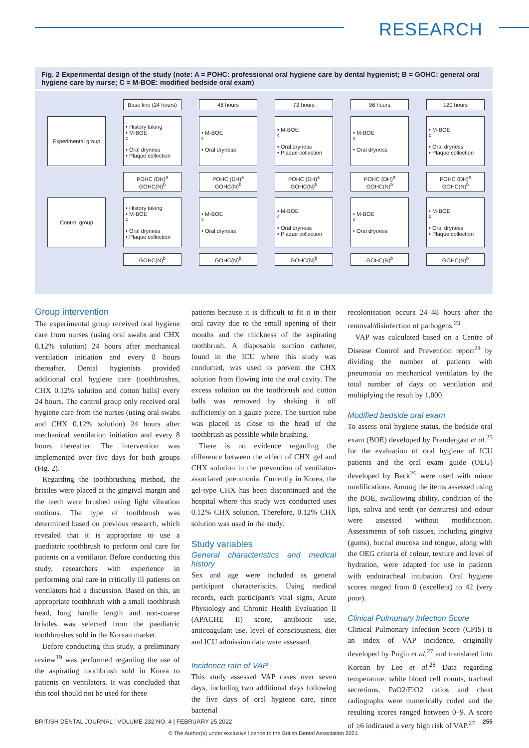RESEARCH
Fig. 2 Experimental design of the study (note: A = POHC: professional oral hygiene care by dental hygienist; B = GOHC: general oral hygiene care by nurse; C = M-BOE: modified bedside oral exam)
Base line (24 hours)
48 hours
72 hours
96 hours
120 hours
Experimental group
• History taking
• M-BOE<sup>c</sup>
• Oral dryness
• Plaque collection
• M-BOE<sup>c</sup>
• Oral dryness
• M-BOE<sup>c</sup>
• Oral dryness
• Plaque collection
• M-BOE<sup>c</sup>
• Oral dryness
• M-BOE<sup>c</sup>
• Oral dryness
• Plaque collection
POHC (DH)<sup>a</sup>
GOHC(N)<sup>b</sup>
POHC (DH)<sup>a</sup>
GOHC(N)<sup>b</sup>
POHC (DH)<sup>a</sup>
GOHC(N)<sup>b</sup>
POHC (DH)<sup>a</sup>
GOHC(N)<sup>b</sup>
POHC (DH)<sup>a</sup>
GOHC(N)<sup>b</sup>
Control group
• History taking
• M-BOE<sup>c</sup>
• Oral dryness
• Plaque collection
• M-BOE<sup>c</sup>
• Oral dryness
• M-BOE<sup>c</sup>
• Oral dryness
• Plaque collection
• M-BOE<sup>c</sup>
• Oral dryness
• M-BOE<sup>c</sup>
• Oral dryness
• Plaque collection
GOHC(N)<sup>b</sup>
GOHC(N)<sup>b</sup>
GOHC(N)<sup>b</sup>
GOHC(N)<sup>b</sup>
GOHC(N)<sup>b</sup>
Group intervention
The experimental group received oral hygiene care from nurses (using oral swabs and CHX 0.12% solution) 24 hours after mechanical ventilation initiation and every 8 hours thereafter. Dental hygienists provided additional oral hygiene care (toothbrushes, CHX 0.12% solution and cotton balls) every 24 hours. The control group only received oral hygiene care from the nurses (using oral swabs and CHX 0.12% solution) 24 hours after mechanical ventilation initiation and every 8 hours thereafter. The intervention was implemented over five days for both groups (Fig. 2).
Regarding the toothbrushing method, the bristles were placed at the gingival margin and the teeth were brushed using light vibration motions. The type of toothbrush was determined based on previous research, which revealed that it is appropriate to use a paediatric toothbrush to perform oral care for patients on a ventilator. Before conducting this study, researchers with experience in performing oral care in critically ill patients on ventilators had a discussion. Based on this, an appropriate toothbrush with a small toothbrush head, long handle length and non-coarse bristles was selected from the paediatric toothbrushes sold in the Korean market.
Before conducting this study, a preliminary review<sup>19</sup> was performed regarding the use of the aspirating toothbrush sold in Korea to patients on ventilators. It was concluded that this tool should not be used for these
patients because it is difficult to fit it in their oral cavity due to the small opening of their mouths and the thickness of the aspirating toothbrush. A disposable suction catheter, found in the ICU where this study was conducted, was used to prevent the CHX solution from flowing into the oral cavity. The excess solution on the toothbrush and cotton balls was removed by shaking it off sufficiently on a gauze piece. The suction tube was placed as close to the head of the toothbrush as possible while brushing.
There is no evidence regarding the difference between the effect of CHX gel and CHX solution in the prevention of ventilator-associated pneumonia. Currently in Korea, the gel-type CHX has been discontinued and the hospital where this study was conducted uses 0.12% CHX solution. Therefore, 0.12% CHX solution was used in the study.
Study variables
General characteristics and medical history
Sex and age were included as general participant characteristics. Using medical records, each participant's vital signs, Acute Physiology and Chronic Health Evaluation II (APACHE II) score, antibiotic use, anticoagulant use, level of consciousness, diet and ICU admission date were assessed.
Incidence rate of VAP
This study assessed VAP cases over seven days, including two additional days following the five days of oral hygiene care, since bacterial
recolonisation occurs 24–48 hours after the removal/disinfection of pathogens.<sup>23</sup>
VAP was calculated based on a Centre of Disease Control and Prevention report<sup>24</sup> by dividing the number of patients with pneumonia on mechanical ventilators by the total number of days on ventilation and multiplying the result by 1,000.
Modified bedside oral exam
To assess oral hygiene status, the bedside oral exam (BOE) developed by Prendergast et al.<sup>25</sup> for the evaluation of oral hygiene of ICU patients and the oral exam guide (OEG) developed by Beck<sup>26</sup> were used with minor modifications. Among the items assessed using the BOE, swallowing ability, condition of the lips, saliva and teeth (or dentures) and odour were assessed without modification. Assessments of soft tissues, including gingiva (gums), buccal mucosa and tongue, along with the OEG criteria of colour, texture and level of hydration, were adapted for use in patients with endotracheal intubation. Oral hygiene scores ranged from 0 (excellent) to 42 (very poor).
Clinical Pulmonary Infection Score
Clinical Pulmonary Infection Score (CPIS) is an index of VAP incidence, originally developed by Pugin et al.<sup>27</sup> and translated into Korean by Lee et al.<sup>28</sup> Data regarding temperature, white blood cell counts, tracheal secretions, PaO2/FiO2 ratios and chest radiographs were numerically coded and the resulting scores ranged between 0–9. A score of ≥6 indicated a very high risk of VAP.<sup>27</sup>
BRITISH DENTAL JOURNAL | VOLUME 232 NO. 4 | FEBRUARY 25 2022 255
© The Author(s) under exclusive licence to the British Dental Association 2021.